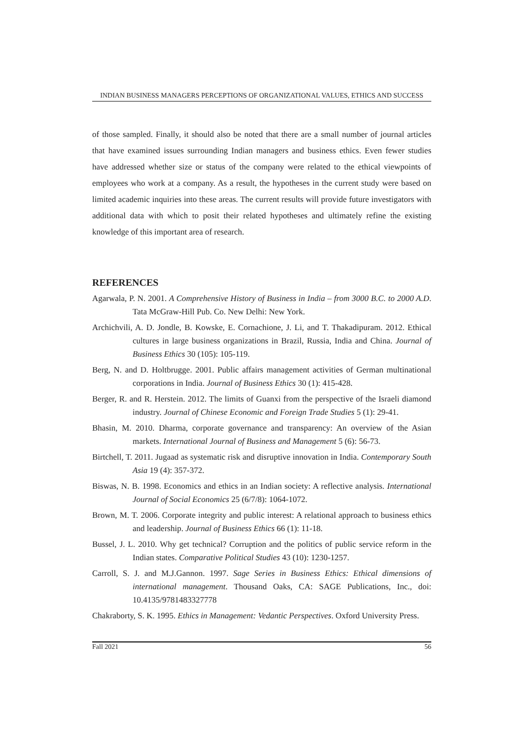INDIAN BUSINESS MANAGERS PERCEPTIONS OF ORGANIZATIONAL VALUES, ETHICS AND SUCCESS
of those sampled. Finally, it should also be noted that there are a small number of journal articles that have examined issues surrounding Indian managers and business ethics. Even fewer studies have addressed whether size or status of the company were related to the ethical viewpoints of employees who work at a company. As a result, the hypotheses in the current study were based on limited academic inquiries into these areas. The current results will provide future investigators with additional data with which to posit their related hypotheses and ultimately refine the existing knowledge of this important area of research.
REFERENCES
Agarwala, P. N. 2001. A Comprehensive History of Business in India – from 3000 B.C. to 2000 A.D. Tata McGraw-Hill Pub. Co. New Delhi: New York.
Archichvili, A. D. Jondle, B. Kowske, E. Cornachione, J. Li, and T. Thakadipuram. 2012. Ethical cultures in large business organizations in Brazil, Russia, India and China. Journal of Business Ethics 30 (105): 105-119.
Berg, N. and D. Holtbrugge. 2001. Public affairs management activities of German multinational corporations in India. Journal of Business Ethics 30 (1): 415-428.
Berger, R. and R. Herstein. 2012. The limits of Guanxi from the perspective of the Israeli diamond industry. Journal of Chinese Economic and Foreign Trade Studies 5 (1): 29-41.
Bhasin, M. 2010. Dharma, corporate governance and transparency: An overview of the Asian markets. International Journal of Business and Management 5 (6): 56-73.
Birtchell, T. 2011. Jugaad as systematic risk and disruptive innovation in India. Contemporary South Asia 19 (4): 357-372.
Biswas, N. B. 1998. Economics and ethics in an Indian society: A reflective analysis. International Journal of Social Economics 25 (6/7/8): 1064-1072.
Brown, M. T. 2006. Corporate integrity and public interest: A relational approach to business ethics and leadership. Journal of Business Ethics 66 (1): 11-18.
Bussel, J. L. 2010. Why get technical? Corruption and the politics of public service reform in the Indian states. Comparative Political Studies 43 (10): 1230-1257.
Carroll, S. J. and M.J.Gannon. 1997. Sage Series in Business Ethics: Ethical dimensions of international management. Thousand Oaks, CA: SAGE Publications, Inc., doi: 10.4135/9781483327778
Chakraborty, S. K. 1995. Ethics in Management: Vedantic Perspectives. Oxford University Press.
Fall 2021 56